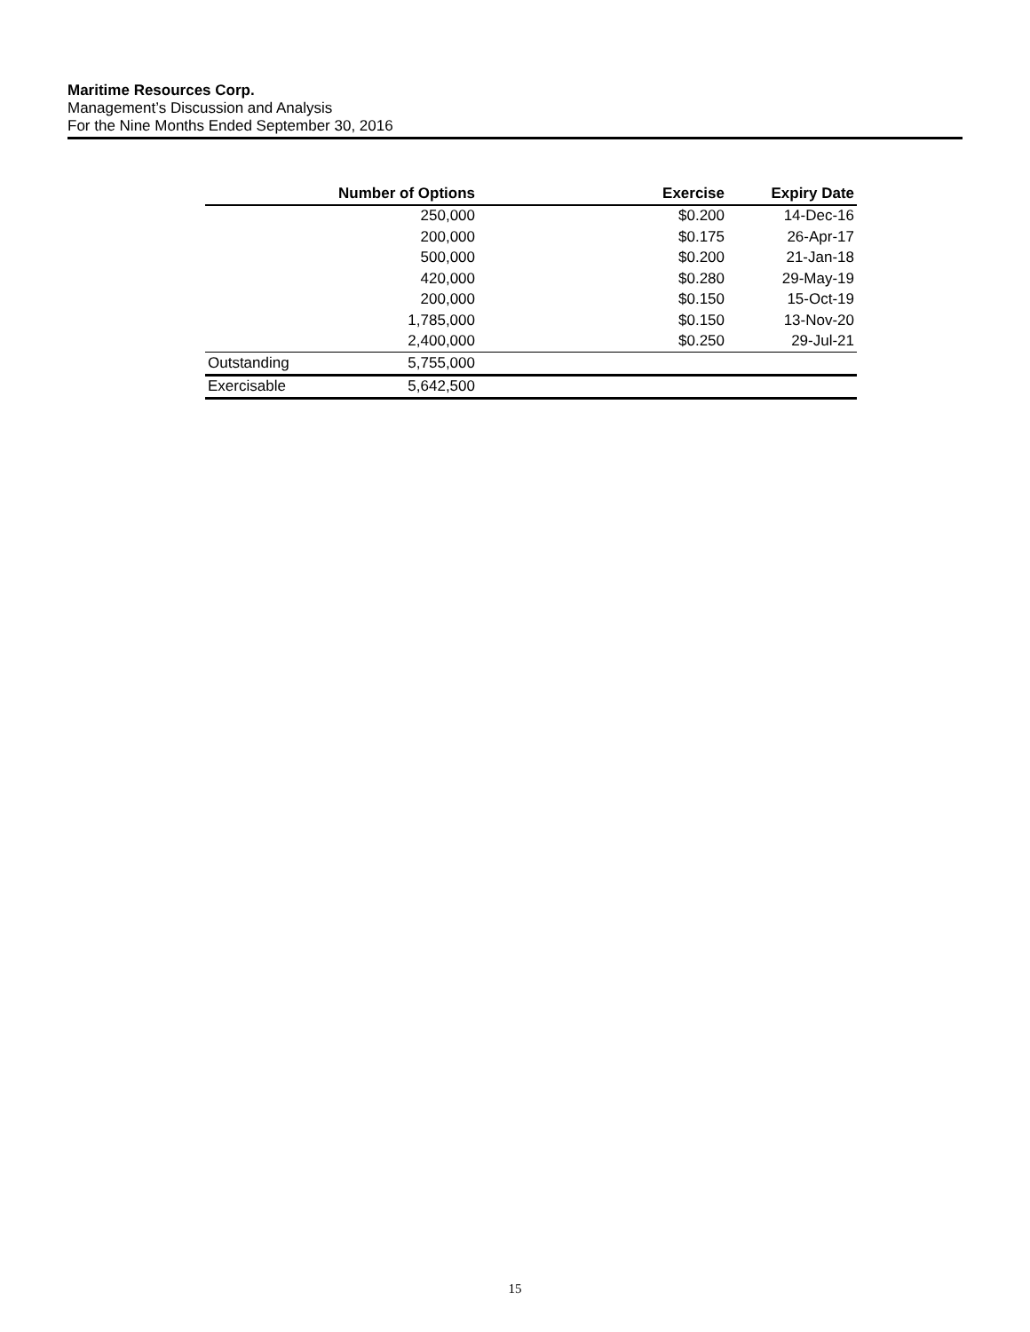Maritime Resources Corp.
Management’s Discussion and Analysis
For the Nine Months Ended September 30, 2016
| | Number of Options | Exercise | Expiry Date |
| --- | --- | --- | --- |
| | 250,000 | $0.200 | 14-Dec-16 |
| | 200,000 | $0.175 | 26-Apr-17 |
| | 500,000 | $0.200 | 21-Jan-18 |
| | 420,000 | $0.280 | 29-May-19 |
| | 200,000 | $0.150 | 15-Oct-19 |
| | 1,785,000 | $0.150 | 13-Nov-20 |
| | 2,400,000 | $0.250 | 29-Jul-21 |
| Outstanding | 5,755,000 | | |
| Exercisable | 5,642,500 | | |
15